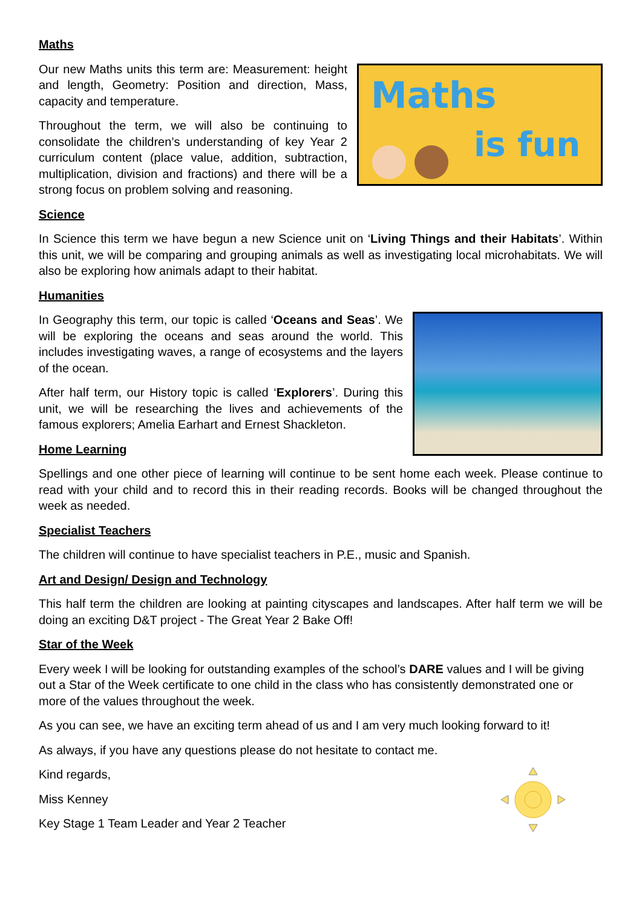Maths
Maths
is fun
Our new Maths units this term are: Measurement: height and length, Geometry: Position and direction, Mass, capacity and temperature.
Throughout the term, we will also be continuing to consolidate the children’s understanding of key Year 2 curriculum content (place value, addition, subtraction, multiplication, division and fractions) and there will be a strong focus on problem solving and reasoning.
Science
In Science this term we have begun a new Science unit on ‘Living Things and their Habitats’. Within this unit, we will be comparing and grouping animals as well as investigating local microhabitats. We will also be exploring how animals adapt to their habitat.
Humanities
In Geography this term, our topic is called ‘Oceans and Seas’. We will be exploring the oceans and seas around the world. This includes investigating waves, a range of ecosystems and the layers of the ocean.
After half term, our History topic is called ‘Explorers’. During this unit, we will be researching the lives and achievements of the famous explorers; Amelia Earhart and Ernest Shackleton.
Home Learning
Spellings and one other piece of learning will continue to be sent home each week. Please continue to read with your child and to record this in their reading records. Books will be changed throughout the week as needed.
Specialist Teachers
The children will continue to have specialist teachers in P.E., music and Spanish.
Art and Design/ Design and Technology
This half term the children are looking at painting cityscapes and landscapes. After half term we will be doing an exciting D&T project - The Great Year 2 Bake Off!
Star of the Week
Every week I will be looking for outstanding examples of the school’s DARE values and I will be giving out a Star of the Week certificate to one child in the class who has consistently demonstrated one or more of the values throughout the week.
As you can see, we have an exciting term ahead of us and I am very much looking forward to it!
As always, if you have any questions please do not hesitate to contact me.
Kind regards,
Miss Kenney
Key Stage 1 Team Leader and Year 2 Teacher